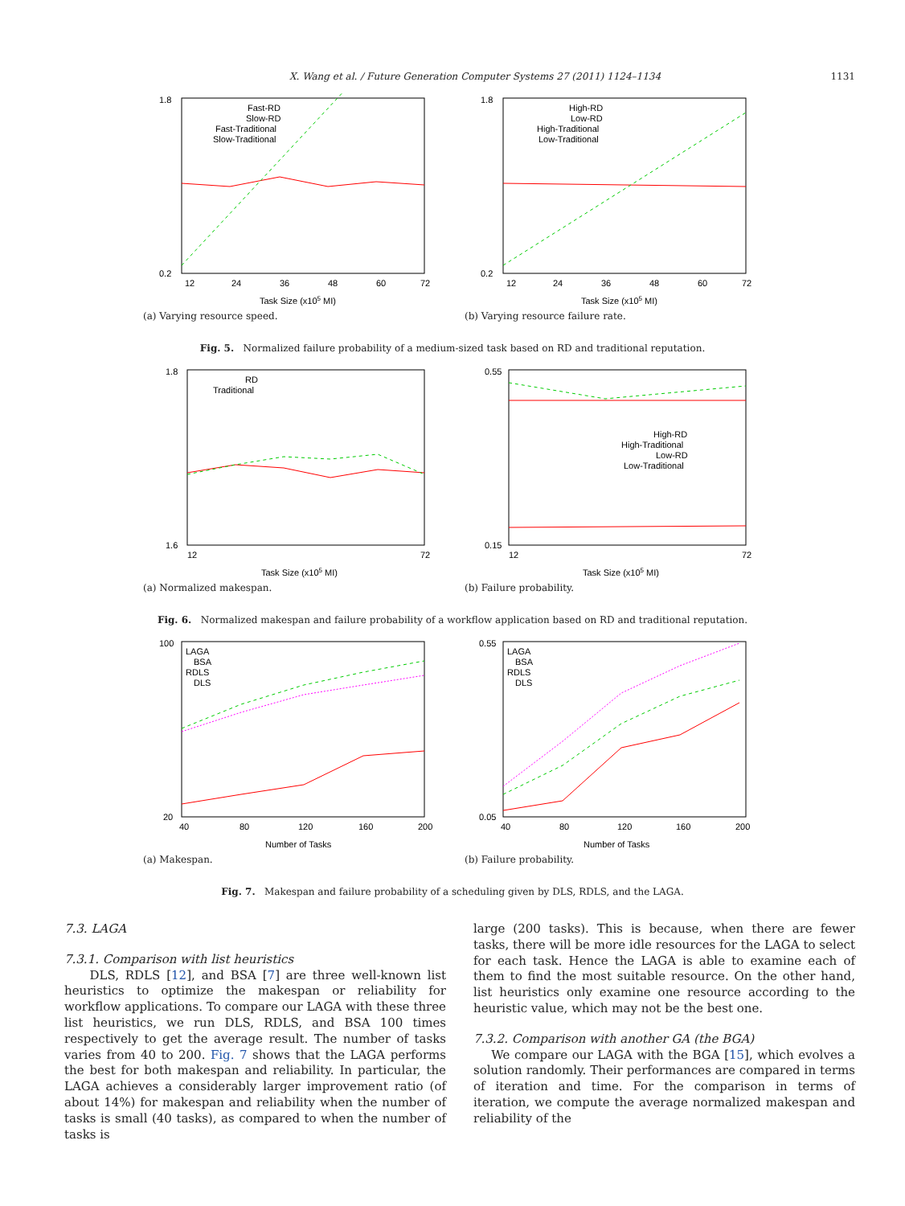X. Wang et al. / Future Generation Computer Systems 27 (2011) 1124–1134 1131
1.8
0.2
12
24
36
48
60
72
Task Size (x105 MI)
Fast-RD
Slow-RD
Fast-Traditional
Slow-Traditional
(a) Varying resource speed.
1.8
0.2
12
24
36
48
60
72
Task Size (x105 MI)
High-RD
Low-RD
High-Traditional
Low-Traditional
(b) Varying resource failure rate.
Fig. 5. Normalized failure probability of a medium-sized task based on RD and traditional reputation.
1.8
1.6
12
72
Task Size (x105 MI)
RD
Traditional
(a) Normalized makespan.
0.55
0.15
12
72
Task Size (x105 MI)
High-RD
High-Traditional
Low-RD
Low-Traditional
(b) Failure probability.
Fig. 6. Normalized makespan and failure probability of a workflow application based on RD and traditional reputation.
100
20
40
80
120
160
200
Number of Tasks
LAGA
BSA
RDLS
DLS
(a) Makespan.
0.55
0.05
40
80
120
160
200
Number of Tasks
LAGA
BSA
RDLS
DLS
(b) Failure probability.
Fig. 7. Makespan and failure probability of a scheduling given by DLS, RDLS, and the LAGA.
7.3. LAGA
7.3.1. Comparison with list heuristics
DLS, RDLS [12], and BSA [7] are three well-known list heuristics to optimize the makespan or reliability for workflow applications. To compare our LAGA with these three list heuristics, we run DLS, RDLS, and BSA 100 times respectively to get the average result. The number of tasks varies from 40 to 200. Fig. 7 shows that the LAGA performs the best for both makespan and reliability. In particular, the LAGA achieves a considerably larger improvement ratio (of about 14%) for makespan and reliability when the number of tasks is small (40 tasks), as compared to when the number of tasks is
large (200 tasks). This is because, when there are fewer tasks, there will be more idle resources for the LAGA to select for each task. Hence the LAGA is able to examine each of them to find the most suitable resource. On the other hand, list heuristics only examine one resource according to the heuristic value, which may not be the best one.
7.3.2. Comparison with another GA (the BGA)
We compare our LAGA with the BGA [15], which evolves a solution randomly. Their performances are compared in terms of iteration and time. For the comparison in terms of iteration, we compute the average normalized makespan and reliability of the